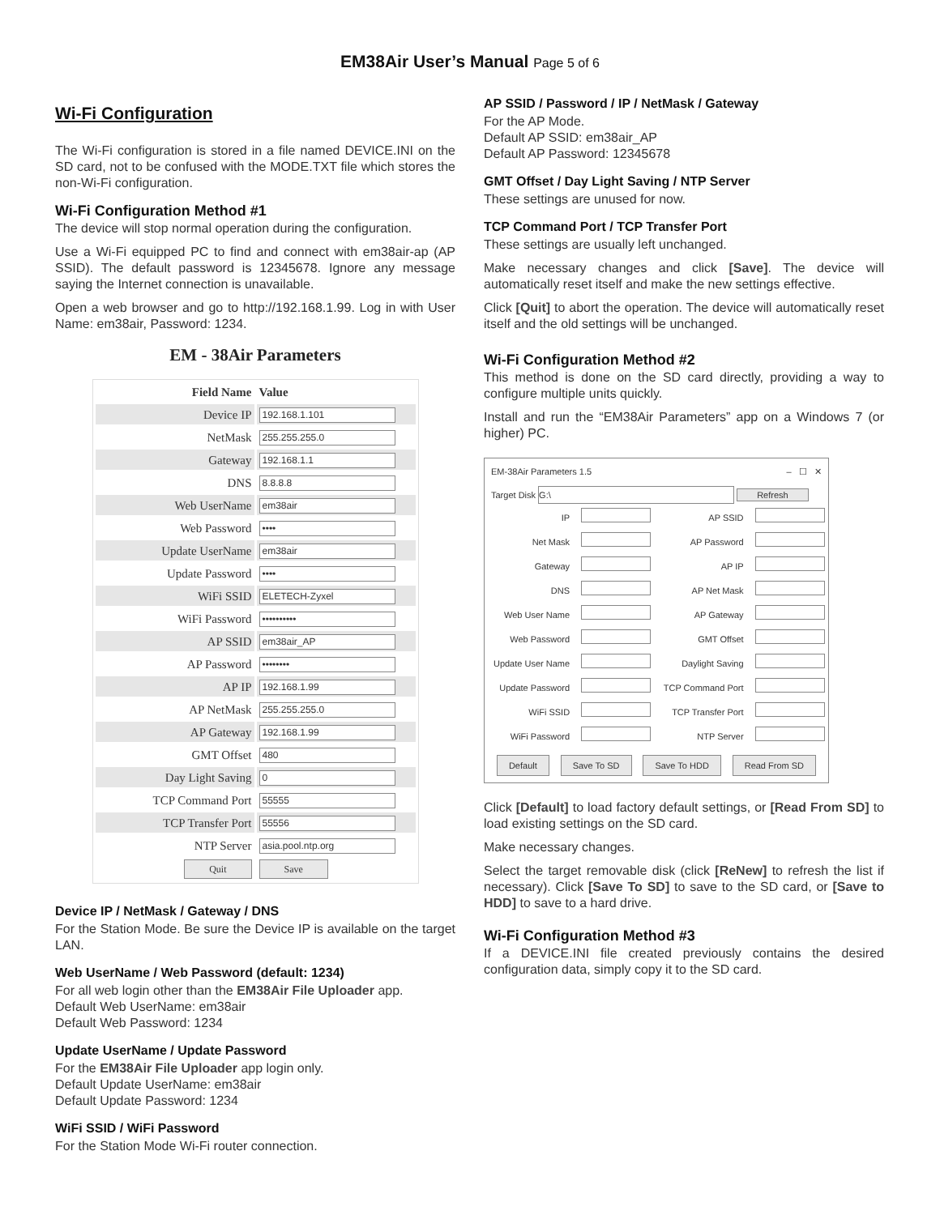EM38Air User’s Manual Page 5 of 6
Wi-Fi Configuration
The Wi-Fi configuration is stored in a file named DEVICE.INI on the SD card, not to be confused with the MODE.TXT file which stores the non-Wi-Fi configuration.
Wi-Fi Configuration Method #1
The device will stop normal operation during the configuration.
Use a Wi-Fi equipped PC to find and connect with em38air-ap (AP SSID). The default password is 12345678. Ignore any message saying the Internet connection is unavailable.
Open a web browser and go to http://192.168.1.99. Log in with User Name: em38air, Password: 1234.
EM - 38Air Parameters
| Field Name | Value |
| --- | --- |
| Device IP | 192.168.1.101 |
| NetMask | 255.255.255.0 |
| Gateway | 192.168.1.1 |
| DNS | 8.8.8.8 |
| Web UserName | em38air |
| Web Password | •••• |
| Update UserName | em38air |
| Update Password | •••• |
| WiFi SSID | ELETECH-Zyxel |
| WiFi Password | •••••••••• |
| AP SSID | em38air_AP |
| AP Password | •••••••• |
| AP IP | 192.168.1.99 |
| AP NetMask | 255.255.255.0 |
| AP Gateway | 192.168.1.99 |
| GMT Offset | 480 |
| Day Light Saving | 0 |
| TCP Command Port | 55555 |
| TCP Transfer Port | 55556 |
| NTP Server | asia.pool.ntp.org |
| Quit | Save |
Device IP / NetMask / Gateway / DNS
For the Station Mode. Be sure the Device IP is available on the target LAN.
Web UserName / Web Password (default: 1234)
For all web login other than the EM38Air File Uploader app.
Default Web UserName: em38air
Default Web Password: 1234
Update UserName / Update Password
For the EM38Air File Uploader app login only.
Default Update UserName: em38air
Default Update Password: 1234
WiFi SSID / WiFi Password
For the Station Mode Wi-Fi router connection.
AP SSID / Password / IP / NetMask / Gateway
For the AP Mode.
Default AP SSID: em38air_AP
Default AP Password: 12345678
GMT Offset / Day Light Saving / NTP Server
These settings are unused for now.
TCP Command Port / TCP Transfer Port
These settings are usually left unchanged.
Make necessary changes and click [Save]. The device will automatically reset itself and make the new settings effective.
Click [Quit] to abort the operation. The device will automatically reset itself and the old settings will be unchanged.
Wi-Fi Configuration Method #2
This method is done on the SD card directly, providing a way to configure multiple units quickly.
Install and run the “EM38Air Parameters” app on a Windows 7 (or higher) PC.
EM-38Air Parameters 1.5 – ☐ ✕
Target Disk G:\ Refresh
| IP | | AP SSID | |
| Net Mask | | AP Password | |
| Gateway | | AP IP | |
| DNS | | AP Net Mask | |
| Web User Name | | AP Gateway | |
| Web Password | | GMT Offset | |
| Update User Name | | Daylight Saving | |
| Update Password | | TCP Command Port | |
| WiFi SSID | | TCP Transfer Port | |
| WiFi Password | | NTP Server | |
Default Save To SD Save To HDD Read From SD
Click [Default] to load factory default settings, or [Read From SD] to load existing settings on the SD card.
Make necessary changes.
Select the target removable disk (click [ReNew] to refresh the list if necessary). Click [Save To SD] to save to the SD card, or [Save to HDD] to save to a hard drive.
Wi-Fi Configuration Method #3
If a DEVICE.INI file created previously contains the desired configuration data, simply copy it to the SD card.